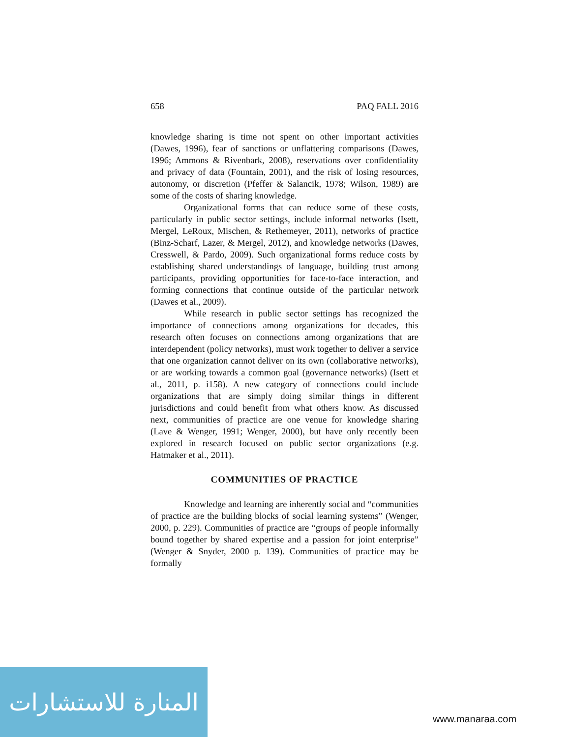658 PAQ FALL 2016
knowledge sharing is time not spent on other important activities (Dawes, 1996), fear of sanctions or unflattering comparisons (Dawes, 1996; Ammons & Rivenbark, 2008), reservations over confidentiality and privacy of data (Fountain, 2001), and the risk of losing resources, autonomy, or discretion (Pfeffer & Salancik, 1978; Wilson, 1989) are some of the costs of sharing knowledge.
Organizational forms that can reduce some of these costs, particularly in public sector settings, include informal networks (Isett, Mergel, LeRoux, Mischen, & Rethemeyer, 2011), networks of practice (Binz-Scharf, Lazer, & Mergel, 2012), and knowledge networks (Dawes, Cresswell, & Pardo, 2009). Such organizational forms reduce costs by establishing shared understandings of language, building trust among participants, providing opportunities for face-to-face interaction, and forming connections that continue outside of the particular network (Dawes et al., 2009).
While research in public sector settings has recognized the importance of connections among organizations for decades, this research often focuses on connections among organizations that are interdependent (policy networks), must work together to deliver a service that one organization cannot deliver on its own (collaborative networks), or are working towards a common goal (governance networks) (Isett et al., 2011, p. i158). A new category of connections could include organizations that are simply doing similar things in different jurisdictions and could benefit from what others know. As discussed next, communities of practice are one venue for knowledge sharing (Lave & Wenger, 1991; Wenger, 2000), but have only recently been explored in research focused on public sector organizations (e.g. Hatmaker et al., 2011).
COMMUNITIES OF PRACTICE
Knowledge and learning are inherently social and “communities of practice are the building blocks of social learning systems” (Wenger, 2000, p. 229). Communities of practice are “groups of people informally bound together by shared expertise and a passion for joint enterprise” (Wenger & Snyder, 2000 p. 139). Communities of practice may be formally
المنارة للاستشارات
www.manaraa.com